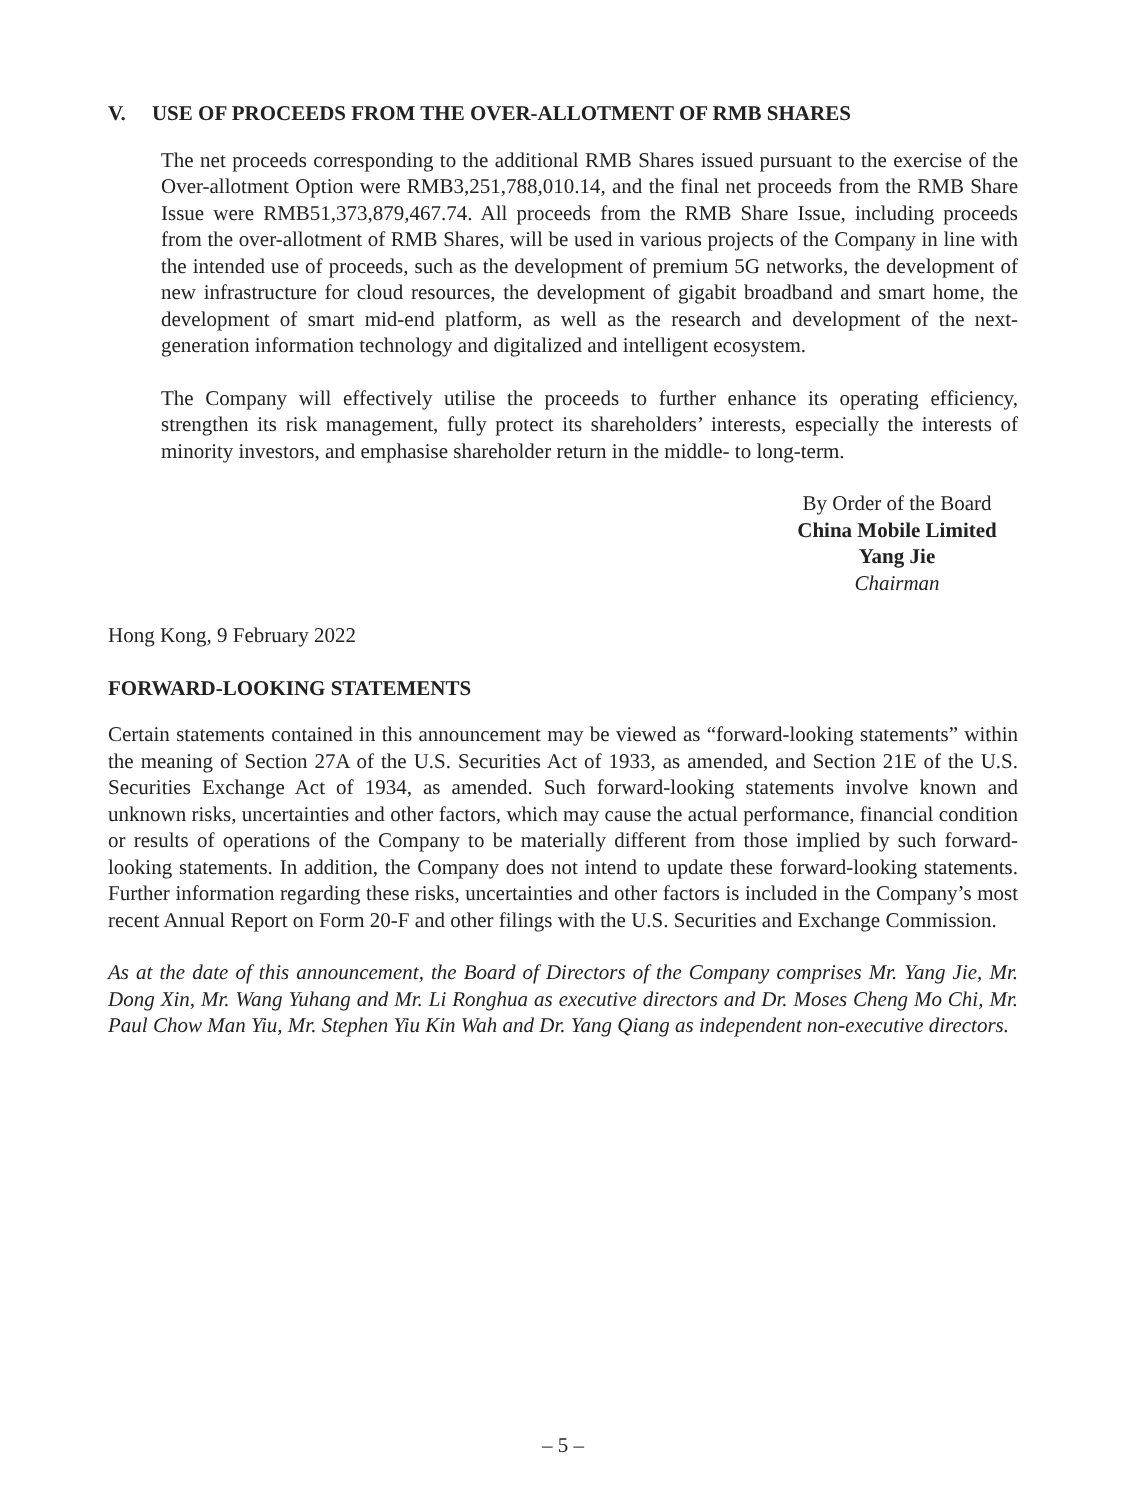V. USE OF PROCEEDS FROM THE OVER-ALLOTMENT OF RMB SHARES
The net proceeds corresponding to the additional RMB Shares issued pursuant to the exercise of the Over-allotment Option were RMB3,251,788,010.14, and the final net proceeds from the RMB Share Issue were RMB51,373,879,467.74. All proceeds from the RMB Share Issue, including proceeds from the over-allotment of RMB Shares, will be used in various projects of the Company in line with the intended use of proceeds, such as the development of premium 5G networks, the development of new infrastructure for cloud resources, the development of gigabit broadband and smart home, the development of smart mid-end platform, as well as the research and development of the next-generation information technology and digitalized and intelligent ecosystem.
The Company will effectively utilise the proceeds to further enhance its operating efficiency, strengthen its risk management, fully protect its shareholders’ interests, especially the interests of minority investors, and emphasise shareholder return in the middle- to long-term.
By Order of the Board
China Mobile Limited
Yang Jie
Chairman
Hong Kong, 9 February 2022
FORWARD-LOOKING STATEMENTS
Certain statements contained in this announcement may be viewed as “forward-looking statements” within the meaning of Section 27A of the U.S. Securities Act of 1933, as amended, and Section 21E of the U.S. Securities Exchange Act of 1934, as amended. Such forward-looking statements involve known and unknown risks, uncertainties and other factors, which may cause the actual performance, financial condition or results of operations of the Company to be materially different from those implied by such forward-looking statements. In addition, the Company does not intend to update these forward-looking statements. Further information regarding these risks, uncertainties and other factors is included in the Company’s most recent Annual Report on Form 20-F and other filings with the U.S. Securities and Exchange Commission.
As at the date of this announcement, the Board of Directors of the Company comprises Mr. Yang Jie, Mr. Dong Xin, Mr. Wang Yuhang and Mr. Li Ronghua as executive directors and Dr. Moses Cheng Mo Chi, Mr. Paul Chow Man Yiu, Mr. Stephen Yiu Kin Wah and Dr. Yang Qiang as independent non-executive directors.
– 5 –